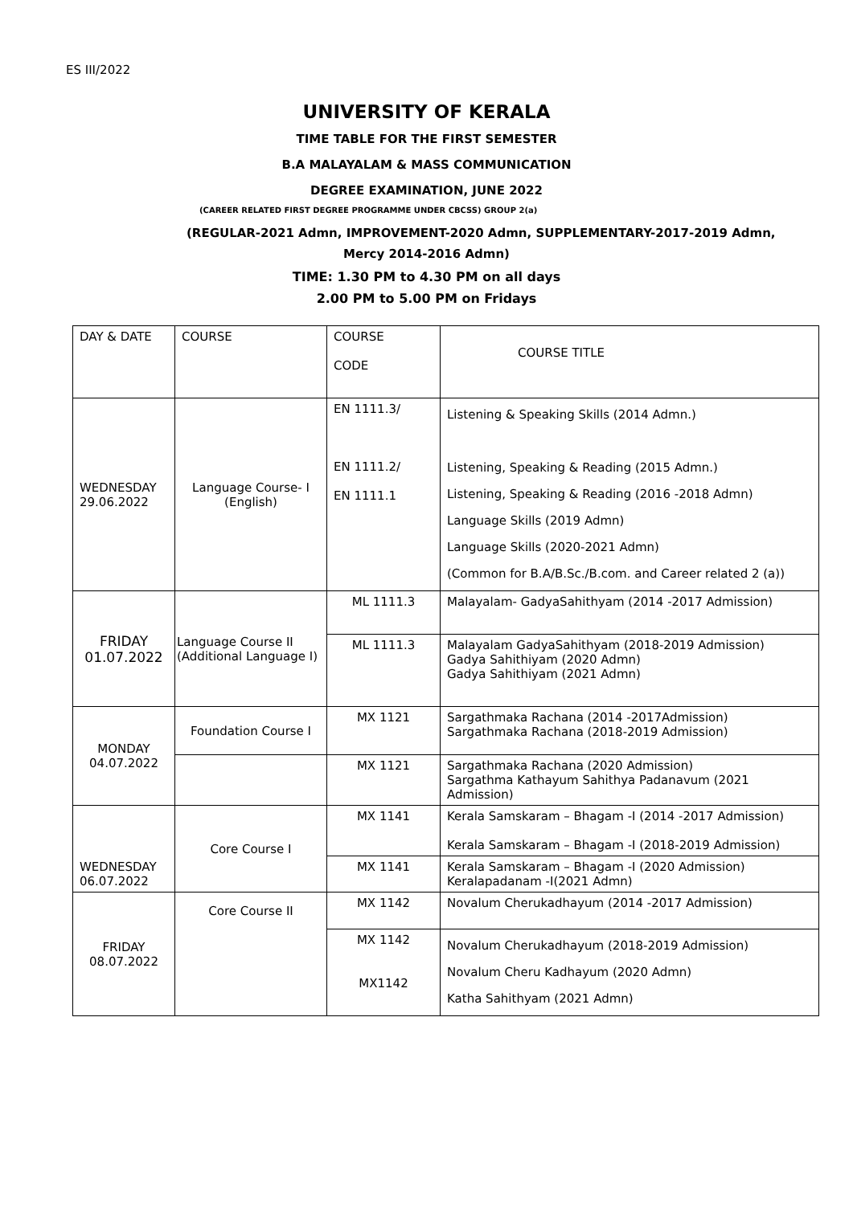ES III/2022
UNIVERSITY OF KERALA
TIME TABLE FOR THE FIRST SEMESTER
B.A MALAYALAM & MASS COMMUNICATION
DEGREE EXAMINATION, JUNE 2022
(CAREER RELATED FIRST DEGREE PROGRAMME UNDER CBCSS) GROUP 2(a)
(REGULAR-2021 Admn, IMPROVEMENT-2020 Admn, SUPPLEMENTARY-2017-2019 Admn,
Mercy 2014-2016 Admn)
TIME: 1.30 PM to 4.30 PM on all days
2.00 PM to 5.00 PM on Fridays
| DAY & DATE | COURSE | COURSE CODE | COURSE TITLE |
| WEDNESDAY 29.06.2022 | Language Course- I (English) | EN 1111.3/ EN 1111.2/ EN 1111.1 | Listening & Speaking Skills (2014 Admn.) Listening, Speaking & Reading (2015 Admn.) Listening, Speaking & Reading (2016 -2018 Admn) Language Skills (2019 Admn) Language Skills (2020-2021 Admn) (Common for B.A/B.Sc./B.com. and Career related 2 (a)) |
| FRIDAY 01.07.2022 | Language Course II (Additional Language I) | ML 1111.3 | Malayalam- GadyaSahithyam (2014 -2017 Admission) |
| | | ML 1111.3 | Malayalam GadyaSahithyam (2018-2019 Admission) Gadya Sahithiyam (2020 Admn) Gadya Sahithiyam (2021 Admn) |
| MONDAY 04.07.2022 | Foundation Course I | MX 1121 | Sargathmaka Rachana (2014 -2017Admission) Sargathmaka Rachana (2018-2019 Admission) |
| | | MX 1121 | Sargathmaka Rachana (2020 Admission) Sargathma Kathayum Sahithya Padanavum (2021 Admission) |
| WEDNESDAY 06.07.2022 | Core Course I | MX 1141 | Kerala Samskaram – Bhagam -I (2014 -2017 Admission) Kerala Samskaram – Bhagam -I (2018-2019 Admission) |
| | | MX 1141 | Kerala Samskaram – Bhagam -I (2020 Admission) Keralapadanam -I(2021 Admn) |
| FRIDAY 08.07.2022 | Core Course II | MX 1142 | Novalum Cherukadhayum (2014 -2017 Admission) |
| | | MX 1142 MX1142 | Novalum Cherukadhayum (2018-2019 Admission) Novalum Cheru Kadhayum (2020 Admn) Katha Sahithyam (2021 Admn) |